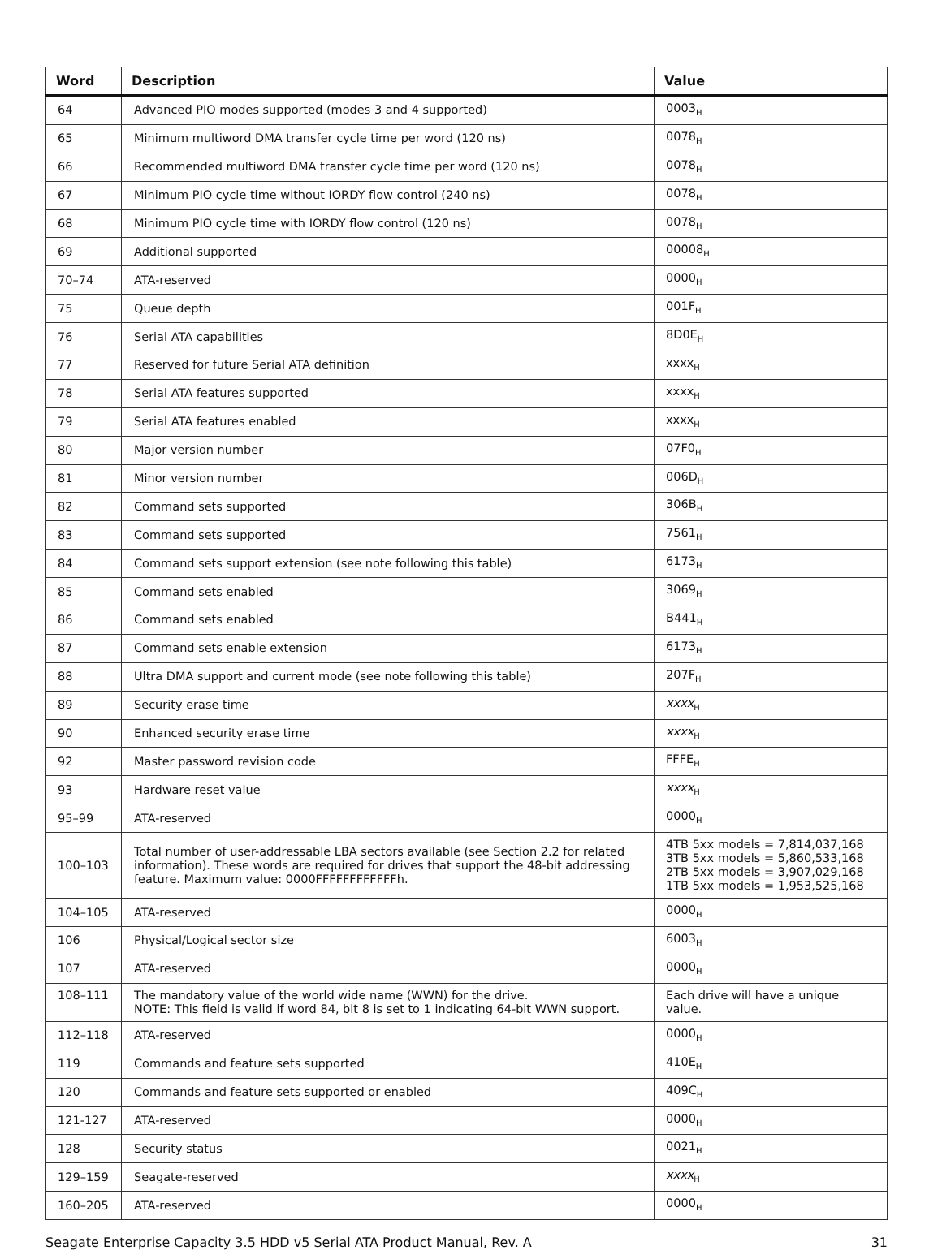| Word | Description | Value |
| --- | --- | --- |
| 64 | Advanced PIO modes supported (modes 3 and 4 supported) | 0003<sub>H</sub> |
| 65 | Minimum multiword DMA transfer cycle time per word (120 ns) | 0078<sub>H</sub> |
| 66 | Recommended multiword DMA transfer cycle time per word (120 ns) | 0078<sub>H</sub> |
| 67 | Minimum PIO cycle time without IORDY flow control (240 ns) | 0078<sub>H</sub> |
| 68 | Minimum PIO cycle time with IORDY flow control (120 ns) | 0078<sub>H</sub> |
| 69 | Additional supported | 00008<sub>H</sub> |
| 70–74 | ATA-reserved | 0000<sub>H</sub> |
| 75 | Queue depth | 001F<sub>H</sub> |
| 76 | Serial ATA capabilities | 8D0E<sub>H</sub> |
| 77 | Reserved for future Serial ATA definition | xxxx<sub>H</sub> |
| 78 | Serial ATA features supported | xxxx<sub>H</sub> |
| 79 | Serial ATA features enabled | xxxx<sub>H</sub> |
| 80 | Major version number | 07F0<sub>H</sub> |
| 81 | Minor version number | 006D<sub>H</sub> |
| 82 | Command sets supported | 306B<sub>H</sub> |
| 83 | Command sets supported | 7561<sub>H</sub> |
| 84 | Command sets support extension (see note following this table) | 6173<sub>H</sub> |
| 85 | Command sets enabled | 3069<sub>H</sub> |
| 86 | Command sets enabled | B441<sub>H</sub> |
| 87 | Command sets enable extension | 6173<sub>H</sub> |
| 88 | Ultra DMA support and current mode (see note following this table) | 207F<sub>H</sub> |
| 89 | Security erase time | xxxx<sub>H</sub> |
| 90 | Enhanced security erase time | xxxx<sub>H</sub> |
| 92 | Master password revision code | FFFE<sub>H</sub> |
| 93 | Hardware reset value | xxxx<sub>H</sub> |
| 95–99 | ATA-reserved | 0000<sub>H</sub> |
| 100–103 | Total number of user-addressable LBA sectors available (see Section 2.2 for related information). These words are required for drives that support the 48-bit addressing feature. Maximum value: 0000FFFFFFFFFFFFh. | 4TB 5xx models = 7,814,037,168 3TB 5xx models = 5,860,533,168 2TB 5xx models = 3,907,029,168 1TB 5xx models = 1,953,525,168 |
| 104–105 | ATA-reserved | 0000<sub>H</sub> |
| 106 | Physical/Logical sector size | 6003<sub>H</sub> |
| 107 | ATA-reserved | 0000<sub>H</sub> |
| 108–111 | The mandatory value of the world wide name (WWN) for the drive. NOTE: This field is valid if word 84, bit 8 is set to 1 indicating 64-bit WWN support. | Each drive will have a unique value. |
| 112–118 | ATA-reserved | 0000<sub>H</sub> |
| 119 | Commands and feature sets supported | 410E<sub>H</sub> |
| 120 | Commands and feature sets supported or enabled | 409C<sub>H</sub> |
| 121-127 | ATA-reserved | 0000<sub>H</sub> |
| 128 | Security status | 0021<sub>H</sub> |
| 129–159 | Seagate-reserved | xxxx<sub>H</sub> |
| 160–205 | ATA-reserved | 0000<sub>H</sub> |
Seagate Enterprise Capacity 3.5 HDD v5 Serial ATA Product Manual, Rev. A 31